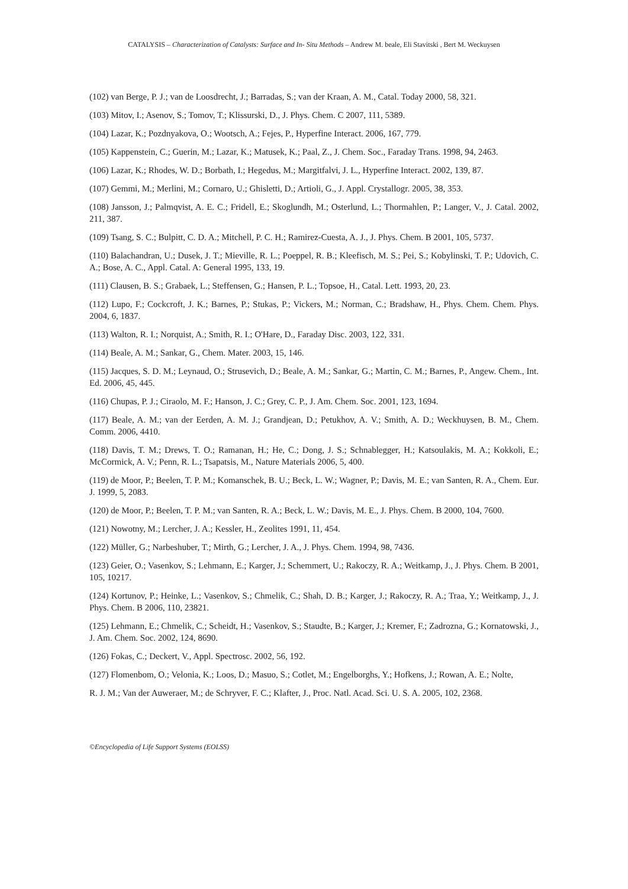CATALYSIS – Characterization of Catalysts: Surface and In- Situ Methods – Andrew M. beale, Eli Stavitski , Bert M. Weckuysen
(102) van Berge, P. J.; van de Loosdrecht, J.; Barradas, S.; van der Kraan, A. M., Catal. Today 2000, 58, 321.
(103) Mitov, I.; Asenov, S.; Tomov, T.; Klissurski, D., J. Phys. Chem. C 2007, 111, 5389.
(104) Lazar, K.; Pozdnyakova, O.; Wootsch, A.; Fejes, P., Hyperfine Interact. 2006, 167, 779.
(105) Kappenstein, C.; Guerin, M.; Lazar, K.; Matusek, K.; Paal, Z., J. Chem. Soc., Faraday Trans. 1998, 94, 2463.
(106) Lazar, K.; Rhodes, W. D.; Borbath, I.; Hegedus, M.; Margitfalvi, J. L., Hyperfine Interact. 2002, 139, 87.
(107) Gemmi, M.; Merlini, M.; Cornaro, U.; Ghisletti, D.; Artioli, G., J. Appl. Crystallogr. 2005, 38, 353.
(108) Jansson, J.; Palmqvist, A. E. C.; Fridell, E.; Skoglundh, M.; Osterlund, L.; Thormahlen, P.; Langer, V., J. Catal. 2002, 211, 387.
(109) Tsang, S. C.; Bulpitt, C. D. A.; Mitchell, P. C. H.; Ramirez-Cuesta, A. J., J. Phys. Chem. B 2001, 105, 5737.
(110) Balachandran, U.; Dusek, J. T.; Mieville, R. L.; Poeppel, R. B.; Kleefisch, M. S.; Pei, S.; Kobylinski, T. P.; Udovich, C. A.; Bose, A. C., Appl. Catal. A: General 1995, 133, 19.
(111) Clausen, B. S.; Grabaek, L.; Steffensen, G.; Hansen, P. L.; Topsoe, H., Catal. Lett. 1993, 20, 23.
(112) Lupo, F.; Cockcroft, J. K.; Barnes, P.; Stukas, P.; Vickers, M.; Norman, C.; Bradshaw, H., Phys. Chem. Chem. Phys. 2004, 6, 1837.
(113) Walton, R. I.; Norquist, A.; Smith, R. I.; O'Hare, D., Faraday Disc. 2003, 122, 331.
(114) Beale, A. M.; Sankar, G., Chem. Mater. 2003, 15, 146.
(115) Jacques, S. D. M.; Leynaud, O.; Strusevich, D.; Beale, A. M.; Sankar, G.; Martin, C. M.; Barnes, P., Angew. Chem., Int. Ed. 2006, 45, 445.
(116) Chupas, P. J.; Ciraolo, M. F.; Hanson, J. C.; Grey, C. P., J. Am. Chem. Soc. 2001, 123, 1694.
(117) Beale, A. M.; van der Eerden, A. M. J.; Grandjean, D.; Petukhov, A. V.; Smith, A. D.; Weckhuysen, B. M., Chem. Comm. 2006, 4410.
(118) Davis, T. M.; Drews, T. O.; Ramanan, H.; He, C.; Dong, J. S.; Schnablegger, H.; Katsoulakis, M. A.; Kokkoli, E.; McCormick, A. V.; Penn, R. L.; Tsapatsis, M., Nature Materials 2006, 5, 400.
(119) de Moor, P.; Beelen, T. P. M.; Komanschek, B. U.; Beck, L. W.; Wagner, P.; Davis, M. E.; van Santen, R. A., Chem. Eur. J. 1999, 5, 2083.
(120) de Moor, P.; Beelen, T. P. M.; van Santen, R. A.; Beck, L. W.; Davis, M. E., J. Phys. Chem. B 2000, 104, 7600.
(121) Nowotny, M.; Lercher, J. A.; Kessler, H., Zeolites 1991, 11, 454.
(122) Müller, G.; Narbeshuber, T.; Mirth, G.; Lercher, J. A., J. Phys. Chem. 1994, 98, 7436.
(123) Geier, O.; Vasenkov, S.; Lehmann, E.; Karger, J.; Schemmert, U.; Rakoczy, R. A.; Weitkamp, J., J. Phys. Chem. B 2001, 105, 10217.
(124) Kortunov, P.; Heinke, L.; Vasenkov, S.; Chmelik, C.; Shah, D. B.; Karger, J.; Rakoczy, R. A.; Traa, Y.; Weitkamp, J., J. Phys. Chem. B 2006, 110, 23821.
(125) Lehmann, E.; Chmelik, C.; Scheidt, H.; Vasenkov, S.; Staudte, B.; Karger, J.; Kremer, F.; Zadrozna, G.; Kornatowski, J., J. Am. Chem. Soc. 2002, 124, 8690.
(126) Fokas, C.; Deckert, V., Appl. Spectrosc. 2002, 56, 192.
(127) Flomenbom, O.; Velonia, K.; Loos, D.; Masuo, S.; Cotlet, M.; Engelborghs, Y.; Hofkens, J.; Rowan, A. E.; Nolte,
R. J. M.; Van der Auweraer, M.; de Schryver, F. C.; Klafter, J., Proc. Natl. Acad. Sci. U. S. A. 2005, 102, 2368.
©Encyclopedia of Life Support Systems (EOLSS)